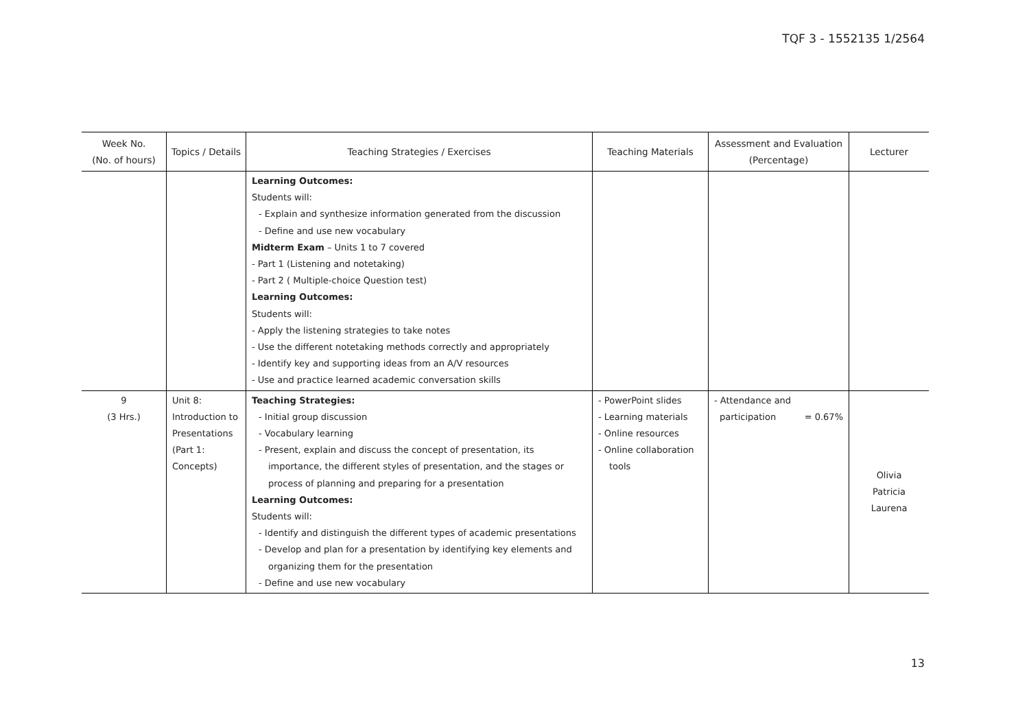TQF 3 - 1552135 1/2564
| Week No. (No. of hours) | Topics / Details | Teaching Strategies / Exercises | Teaching Materials | Assessment and Evaluation (Percentage) | Lecturer |
| --- | --- | --- | --- | --- | --- |
| | | Learning Outcomes: Students will: - Explain and synthesize information generated from the discussion - Define and use new vocabulary Midterm Exam – Units 1 to 7 covered - Part 1 (Listening and notetaking) - Part 2 ( Multiple-choice Question test) Learning Outcomes: Students will: - Apply the listening strategies to take notes - Use the different notetaking methods correctly and appropriately - Identify key and supporting ideas from an A/V resources - Use and practice learned academic conversation skills | | | |
| 9 (3 Hrs.) | Unit 8: Introduction to Presentations (Part 1: Concepts) | Teaching Strategies: - Initial group discussion - Vocabulary learning - Present, explain and discuss the concept of presentation, its importance, the different styles of presentation, and the stages or process of planning and preparing for a presentation Learning Outcomes: Students will: - Identify and distinguish the different types of academic presentations - Develop and plan for a presentation by identifying key elements and organizing them for the presentation - Define and use new vocabulary | - PowerPoint slides - Learning materials - Online resources - Online collaboration tools | - Attendance and participation = 0.67% | Olivia Patricia Laurena |
13